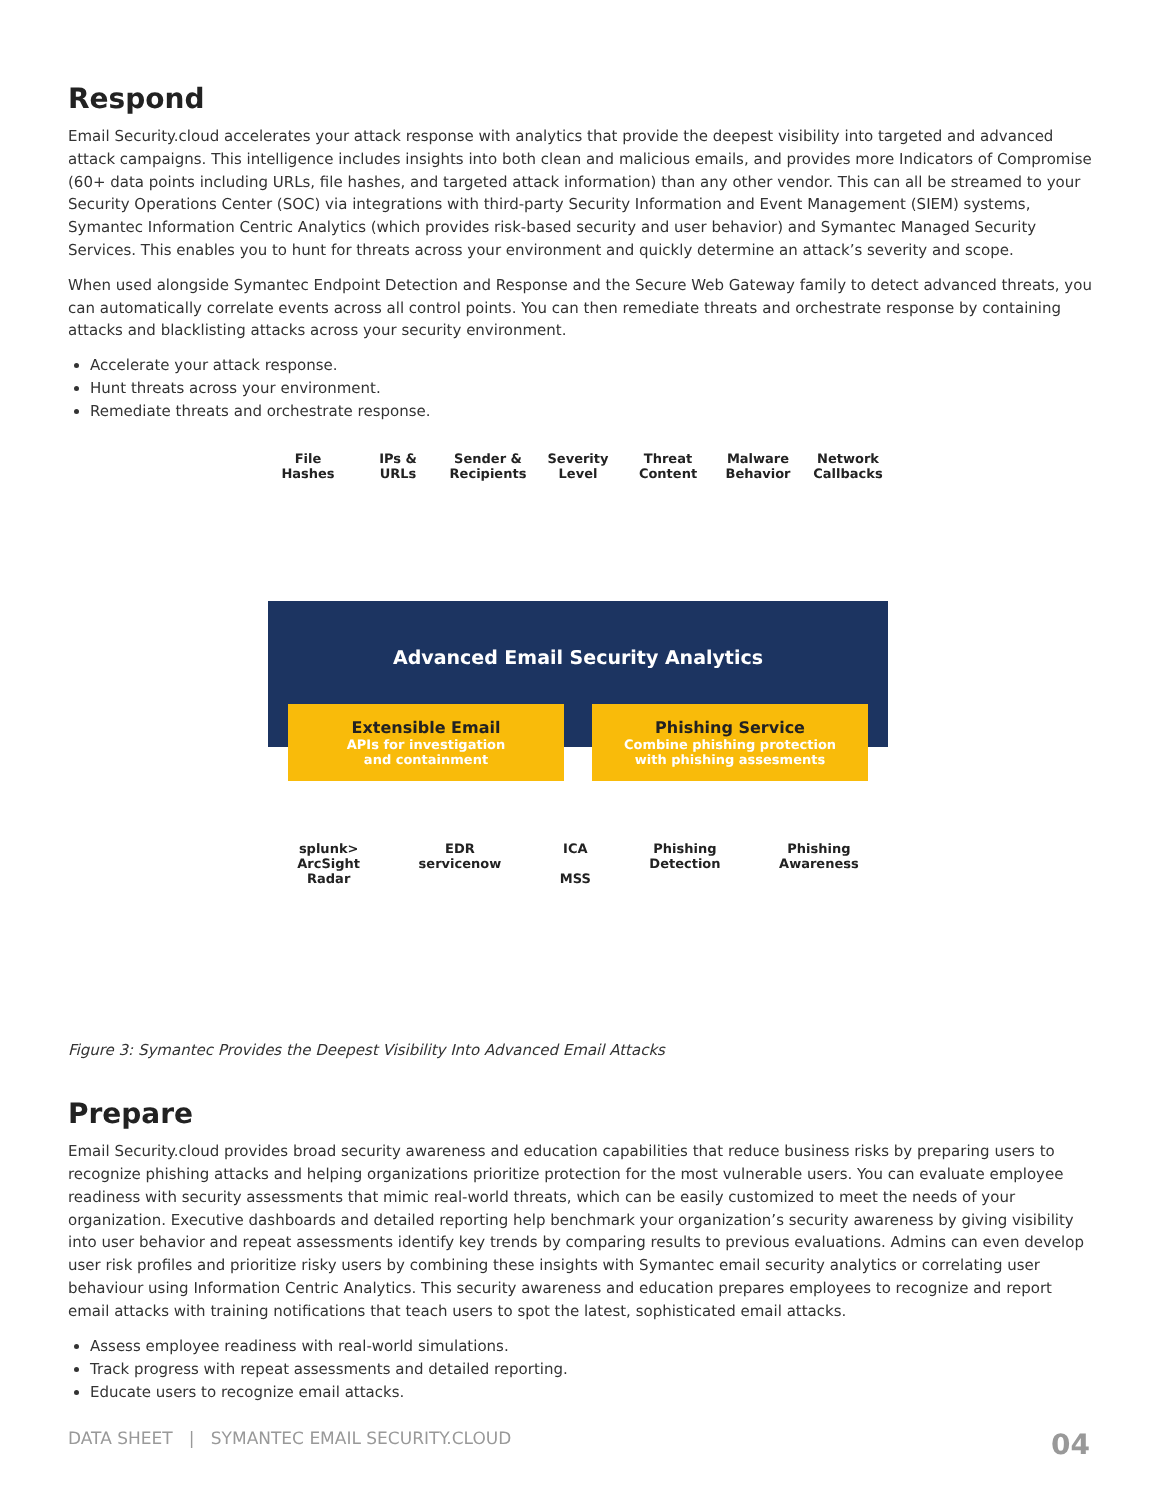Respond
Email Security.cloud accelerates your attack response with analytics that provide the deepest visibility into targeted and advanced attack campaigns. This intelligence includes insights into both clean and malicious emails, and provides more Indicators of Compromise (60+ data points including URLs, file hashes, and targeted attack information) than any other vendor. This can all be streamed to your Security Operations Center (SOC) via integrations with third-party Security Information and Event Management (SIEM) systems, Symantec Information Centric Analytics (which provides risk-based security and user behavior) and Symantec Managed Security Services. This enables you to hunt for threats across your environment and quickly determine an attack’s severity and scope.
When used alongside Symantec Endpoint Detection and Response and the Secure Web Gateway family to detect advanced threats, you can automatically correlate events across all control points. You can then remediate threats and orchestrate response by containing attacks and blacklisting attacks across your security environment.
Accelerate your attack response.
Hunt threats across your environment.
Remediate threats and orchestrate response.
File
Hashes
IPs &
URLs
Sender &
Recipients
Severity
Level
Threat
Content
Malware
Behavior
Network
Callbacks
Advanced Email Security Analytics
Extensible Email
APIs for investigation
and containment
Phishing Service
Combine phishing protection
with phishing assesments
splunk>
ArcSight
Radar
EDR
servicenow
ICA
MSS
Phishing
Detection
Phishing
Awareness
Figure 3: Symantec Provides the Deepest Visibility Into Advanced Email Attacks
Prepare
Email Security.cloud provides broad security awareness and education capabilities that reduce business risks by preparing users to recognize phishing attacks and helping organizations prioritize protection for the most vulnerable users. You can evaluate employee readiness with security assessments that mimic real-world threats, which can be easily customized to meet the needs of your organization. Executive dashboards and detailed reporting help benchmark your organization’s security awareness by giving visibility into user behavior and repeat assessments identify key trends by comparing results to previous evaluations. Admins can even develop user risk profiles and prioritize risky users by combining these insights with Symantec email security analytics or correlating user behaviour using Information Centric Analytics. This security awareness and education prepares employees to recognize and report email attacks with training notifications that teach users to spot the latest, sophisticated email attacks.
Assess employee readiness with real-world simulations.
Track progress with repeat assessments and detailed reporting.
Educate users to recognize email attacks.
DATA SHEET | SYMANTEC EMAIL SECURITY.CLOUD 04